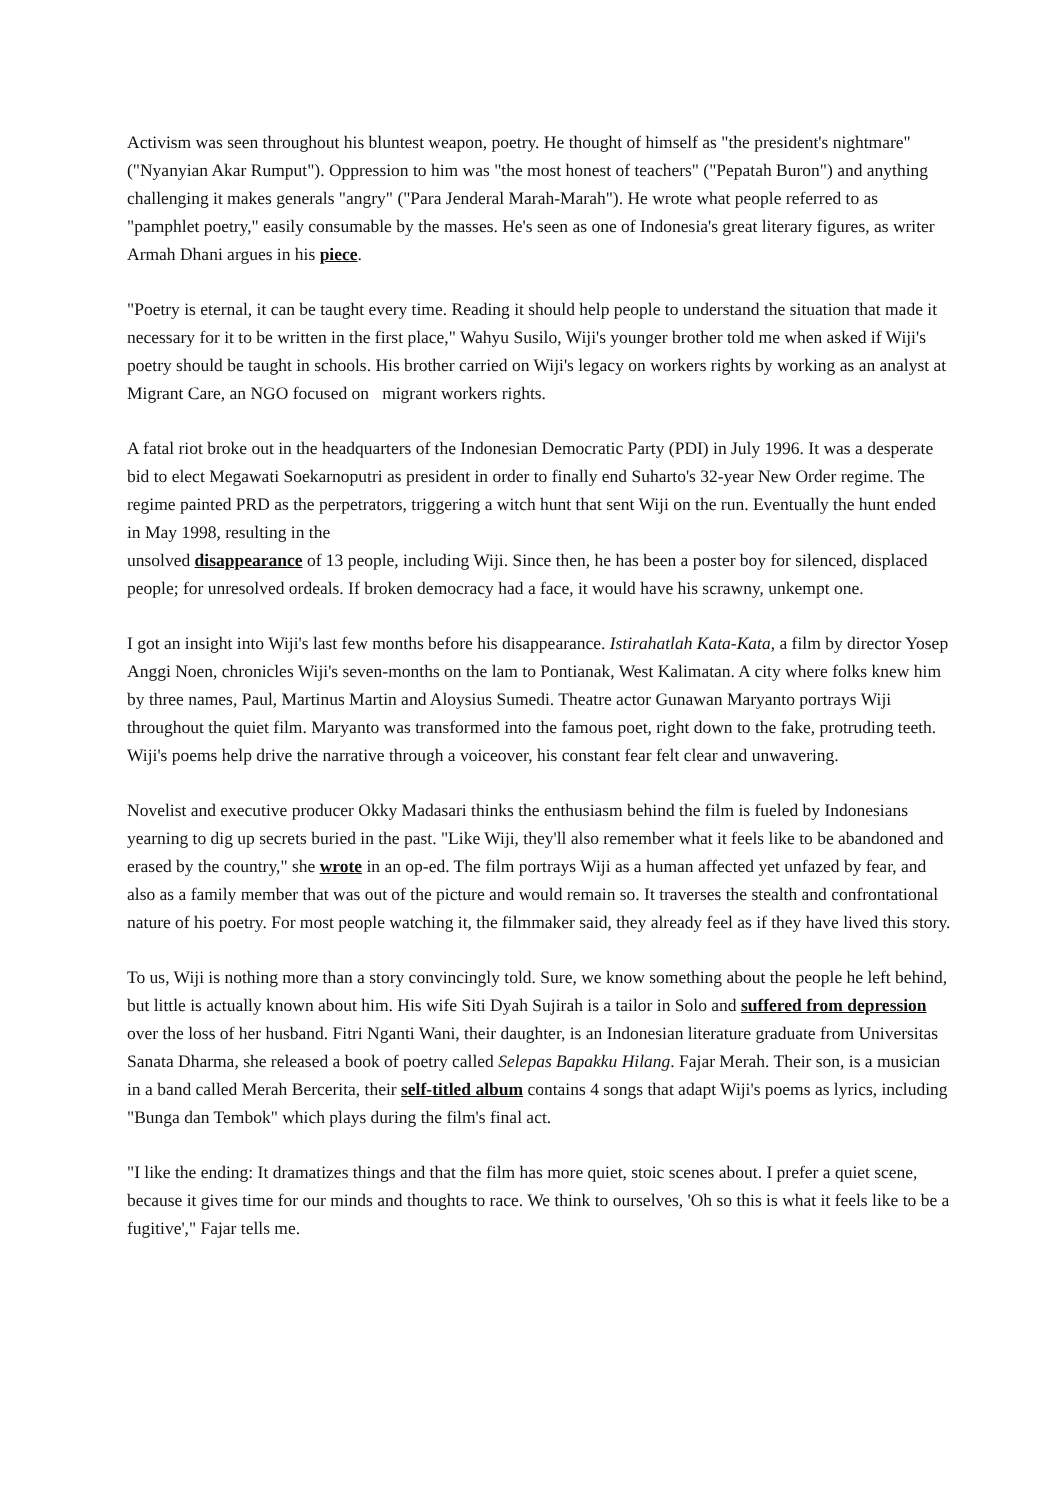Activism was seen throughout his bluntest weapon, poetry. He thought of himself as "the president's nightmare" ("Nyanyian Akar Rumput"). Oppression to him was "the most honest of teachers" ("Pepatah Buron") and anything challenging it makes generals "angry" ("Para Jenderal Marah-Marah"). He wrote what people referred to as "pamphlet poetry," easily consumable by the masses. He's seen as one of Indonesia's great literary figures, as writer Armah Dhani argues in his piece.
"Poetry is eternal, it can be taught every time. Reading it should help people to understand the situation that made it necessary for it to be written in the first place," Wahyu Susilo, Wiji's younger brother told me when asked if Wiji's poetry should be taught in schools. His brother carried on Wiji's legacy on workers rights by working as an analyst at Migrant Care, an NGO focused on migrant workers rights.
A fatal riot broke out in the headquarters of the Indonesian Democratic Party (PDI) in July 1996. It was a desperate bid to elect Megawati Soekarnoputri as president in order to finally end Suharto's 32-year New Order regime. The regime painted PRD as the perpetrators, triggering a witch hunt that sent Wiji on the run. Eventually the hunt ended in May 1998, resulting in the
unsolved disappearance of 13 people, including Wiji. Since then, he has been a poster boy for silenced, displaced people; for unresolved ordeals. If broken democracy had a face, it would have his scrawny, unkempt one.
I got an insight into Wiji's last few months before his disappearance. Istirahatlah Kata-Kata, a film by director Yosep Anggi Noen, chronicles Wiji's seven-months on the lam to Pontianak, West Kalimatan. A city where folks knew him by three names, Paul, Martinus Martin and Aloysius Sumedi. Theatre actor Gunawan Maryanto portrays Wiji throughout the quiet film. Maryanto was transformed into the famous poet, right down to the fake, protruding teeth. Wiji's poems help drive the narrative through a voiceover, his constant fear felt clear and unwavering.
Novelist and executive producer Okky Madasari thinks the enthusiasm behind the film is fueled by Indonesians yearning to dig up secrets buried in the past. "Like Wiji, they'll also remember what it feels like to be abandoned and erased by the country," she wrote in an op-ed. The film portrays Wiji as a human affected yet unfazed by fear, and also as a family member that was out of the picture and would remain so. It traverses the stealth and confrontational nature of his poetry. For most people watching it, the filmmaker said, they already feel as if they have lived this story.
To us, Wiji is nothing more than a story convincingly told. Sure, we know something about the people he left behind, but little is actually known about him. His wife Siti Dyah Sujirah is a tailor in Solo and suffered from depression over the loss of her husband. Fitri Nganti Wani, their daughter, is an Indonesian literature graduate from Universitas Sanata Dharma, she released a book of poetry called Selepas Bapakku Hilang. Fajar Merah. Their son, is a musician in a band called Merah Bercerita, their self-titled album contains 4 songs that adapt Wiji's poems as lyrics, including "Bunga dan Tembok" which plays during the film's final act.
"I like the ending: It dramatizes things and that the film has more quiet, stoic scenes about. I prefer a quiet scene, because it gives time for our minds and thoughts to race. We think to ourselves, 'Oh so this is what it feels like to be a fugitive'," Fajar tells me.